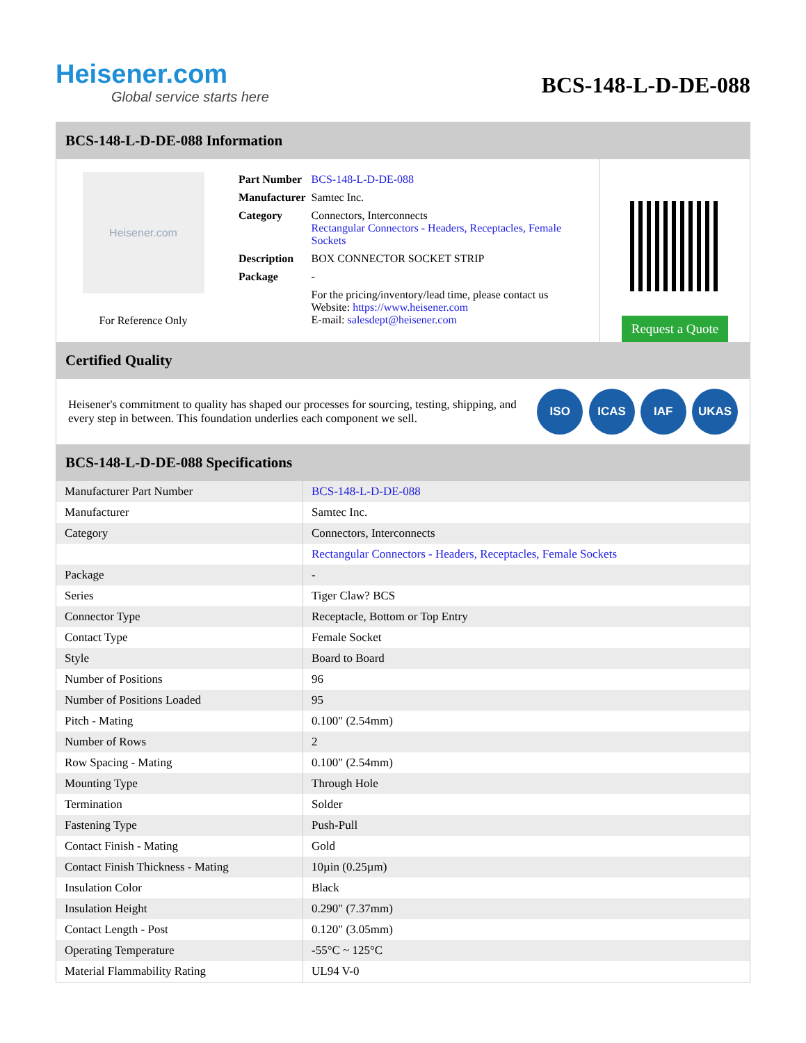Heisener.com
Global service starts here
BCS-148-L-D-DE-088
BCS-148-L-D-DE-088 Information
Heisener.com
For Reference Only
| Part Number | BCS-148-L-D-DE-088 |
| Manufacturer | Samtec Inc. |
| Category | Connectors, Interconnects Rectangular Connectors - Headers, Receptacles, Female Sockets |
| Description | BOX CONNECTOR SOCKET STRIP |
| Package | - |
| | For the pricing/inventory/lead time, please contact us Website: https://www.heisener.com E-mail: salesdept@heisener.com |
Request a Quote
Certified Quality
Heisener's commitment to quality has shaped our processes for sourcing, testing, shipping, and every step in between. This foundation underlies each component we sell.
ISO ICAS IAF UKAS
BCS-148-L-D-DE-088 Specifications
| Manufacturer Part Number | BCS-148-L-D-DE-088 |
| Manufacturer | Samtec Inc. |
| Category | Connectors, Interconnects |
| | Rectangular Connectors - Headers, Receptacles, Female Sockets |
| Package | - |
| Series | Tiger Claw? BCS |
| Connector Type | Receptacle, Bottom or Top Entry |
| Contact Type | Female Socket |
| Style | Board to Board |
| Number of Positions | 96 |
| Number of Positions Loaded | 95 |
| Pitch - Mating | 0.100" (2.54mm) |
| Number of Rows | 2 |
| Row Spacing - Mating | 0.100" (2.54mm) |
| Mounting Type | Through Hole |
| Termination | Solder |
| Fastening Type | Push-Pull |
| Contact Finish - Mating | Gold |
| Contact Finish Thickness - Mating | 10µin (0.25µm) |
| Insulation Color | Black |
| Insulation Height | 0.290" (7.37mm) |
| Contact Length - Post | 0.120" (3.05mm) |
| Operating Temperature | -55°C ~ 125°C |
| Material Flammability Rating | UL94 V-0 |